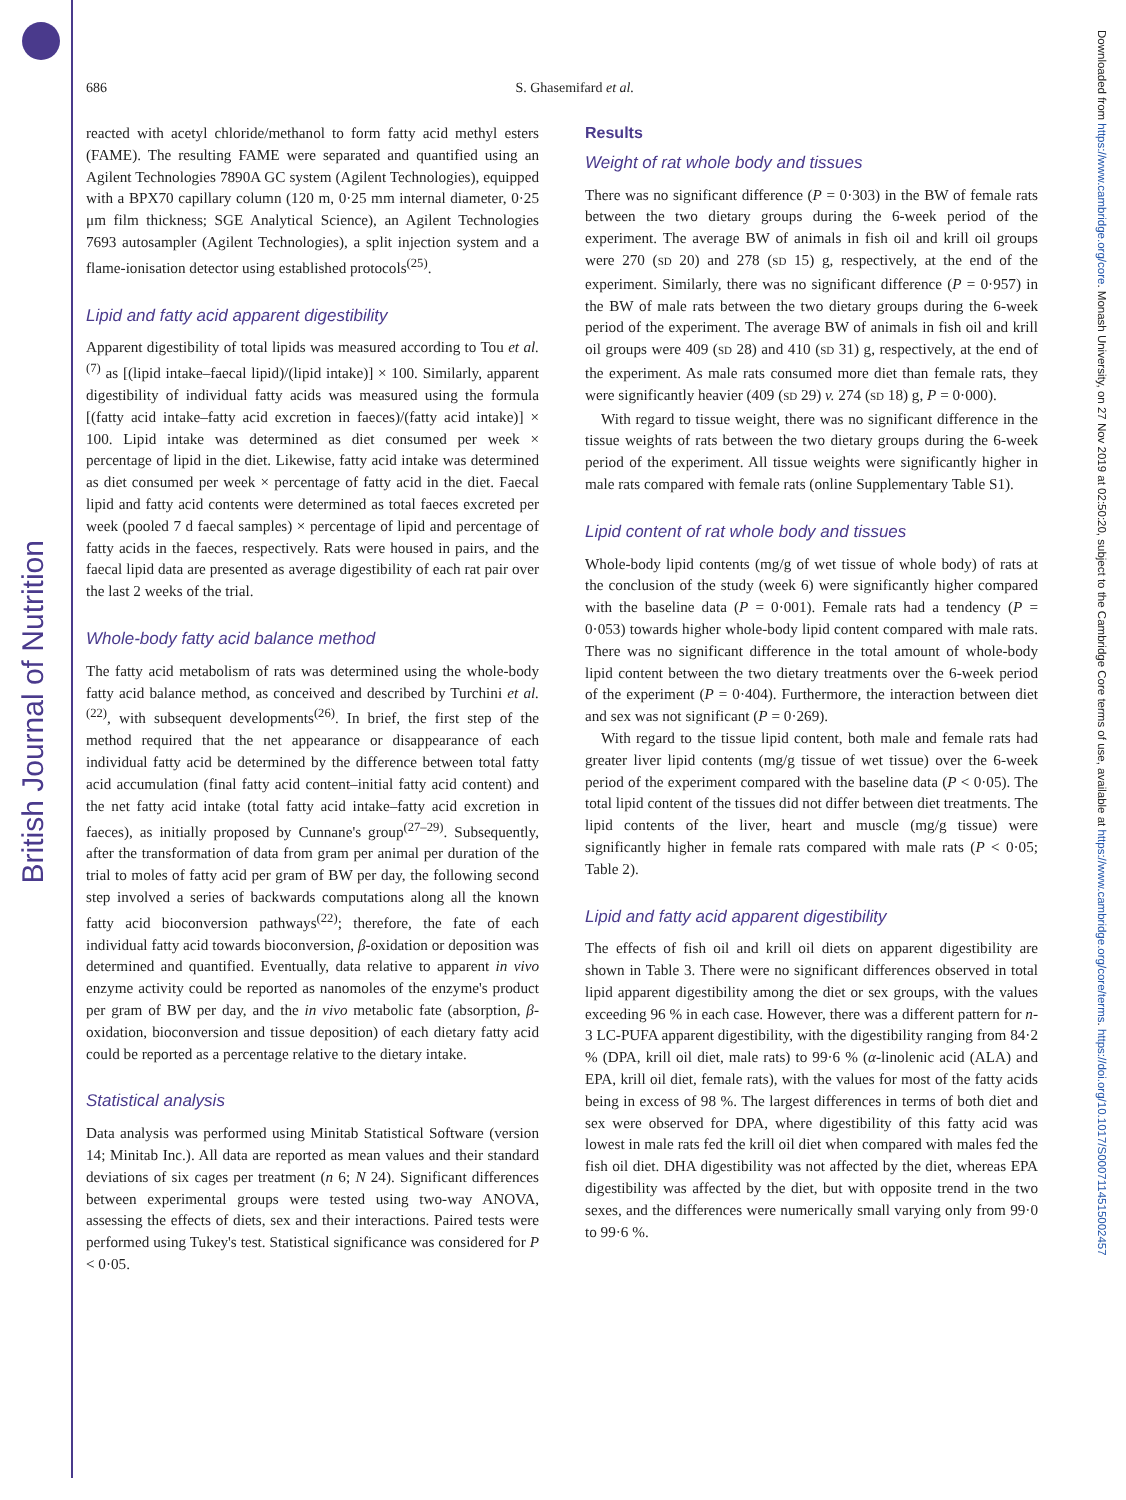British Journal of Nutrition
Downloaded from https://www.cambridge.org/core. Monash University, on 27 Nov 2019 at 02:50:20, subject to the Cambridge Core terms of use, available at https://www.cambridge.org/core/terms. https://doi.org/10.1017/S0007114515002457
686 S. Ghasemifard et al.
reacted with acetyl chloride/methanol to form fatty acid methyl esters (FAME). The resulting FAME were separated and quantified using an Agilent Technologies 7890A GC system (Agilent Technologies), equipped with a BPX70 capillary column (120 m, 0·25 mm internal diameter, 0·25 μm film thickness; SGE Analytical Science), an Agilent Technologies 7693 autosampler (Agilent Technologies), a split injection system and a flame-ionisation detector using established protocols<sup>(25)</sup>.
Lipid and fatty acid apparent digestibility
Apparent digestibility of total lipids was measured according to Tou et al.<sup>(7)</sup> as [(lipid intake–faecal lipid)/(lipid intake)] × 100. Similarly, apparent digestibility of individual fatty acids was measured using the formula [(fatty acid intake–fatty acid excretion in faeces)/(fatty acid intake)] × 100. Lipid intake was determined as diet consumed per week × percentage of lipid in the diet. Likewise, fatty acid intake was determined as diet consumed per week × percentage of fatty acid in the diet. Faecal lipid and fatty acid contents were determined as total faeces excreted per week (pooled 7 d faecal samples) × percentage of lipid and percentage of fatty acids in the faeces, respectively. Rats were housed in pairs, and the faecal lipid data are presented as average digestibility of each rat pair over the last 2 weeks of the trial.
Whole-body fatty acid balance method
The fatty acid metabolism of rats was determined using the whole-body fatty acid balance method, as conceived and described by Turchini et al.<sup>(22)</sup>, with subsequent developments<sup>(26)</sup>. In brief, the first step of the method required that the net appearance or disappearance of each individual fatty acid be determined by the difference between total fatty acid accumulation (final fatty acid content–initial fatty acid content) and the net fatty acid intake (total fatty acid intake–fatty acid excretion in faeces), as initially proposed by Cunnane's group<sup>(27–29)</sup>. Subsequently, after the transformation of data from gram per animal per duration of the trial to moles of fatty acid per gram of BW per day, the following second step involved a series of backwards computations along all the known fatty acid bioconversion pathways<sup>(22)</sup>; therefore, the fate of each individual fatty acid towards bioconversion, β-oxidation or deposition was determined and quantified. Eventually, data relative to apparent in vivo enzyme activity could be reported as nanomoles of the enzyme's product per gram of BW per day, and the in vivo metabolic fate (absorption, β-oxidation, bioconversion and tissue deposition) of each dietary fatty acid could be reported as a percentage relative to the dietary intake.
Statistical analysis
Data analysis was performed using Minitab Statistical Software (version 14; Minitab Inc.). All data are reported as mean values and their standard deviations of six cages per treatment (n 6; N 24). Significant differences between experimental groups were tested using two-way ANOVA, assessing the effects of diets, sex and their interactions. Paired tests were performed using Tukey's test. Statistical significance was considered for P < 0·05.
Results
Weight of rat whole body and tissues
There was no significant difference (P = 0·303) in the BW of female rats between the two dietary groups during the 6-week period of the experiment. The average BW of animals in fish oil and krill oil groups were 270 (SD 20) and 278 (SD 15) g, respectively, at the end of the experiment. Similarly, there was no significant difference (P = 0·957) in the BW of male rats between the two dietary groups during the 6-week period of the experiment. The average BW of animals in fish oil and krill oil groups were 409 (SD 28) and 410 (SD 31) g, respectively, at the end of the experiment. As male rats consumed more diet than female rats, they were significantly heavier (409 (SD 29) v. 274 (SD 18) g, P = 0·000).
With regard to tissue weight, there was no significant difference in the tissue weights of rats between the two dietary groups during the 6-week period of the experiment. All tissue weights were significantly higher in male rats compared with female rats (online Supplementary Table S1).
Lipid content of rat whole body and tissues
Whole-body lipid contents (mg/g of wet tissue of whole body) of rats at the conclusion of the study (week 6) were significantly higher compared with the baseline data (P = 0·001). Female rats had a tendency (P = 0·053) towards higher whole-body lipid content compared with male rats. There was no significant difference in the total amount of whole-body lipid content between the two dietary treatments over the 6-week period of the experiment (P = 0·404). Furthermore, the interaction between diet and sex was not significant (P = 0·269).
With regard to the tissue lipid content, both male and female rats had greater liver lipid contents (mg/g tissue of wet tissue) over the 6-week period of the experiment compared with the baseline data (P < 0·05). The total lipid content of the tissues did not differ between diet treatments. The lipid contents of the liver, heart and muscle (mg/g tissue) were significantly higher in female rats compared with male rats (P < 0·05; Table 2).
Lipid and fatty acid apparent digestibility
The effects of fish oil and krill oil diets on apparent digestibility are shown in Table 3. There were no significant differences observed in total lipid apparent digestibility among the diet or sex groups, with the values exceeding 96 % in each case. However, there was a different pattern for n-3 LC-PUFA apparent digestibility, with the digestibility ranging from 84·2 % (DPA, krill oil diet, male rats) to 99·6 % (α-linolenic acid (ALA) and EPA, krill oil diet, female rats), with the values for most of the fatty acids being in excess of 98 %. The largest differences in terms of both diet and sex were observed for DPA, where digestibility of this fatty acid was lowest in male rats fed the krill oil diet when compared with males fed the fish oil diet. DHA digestibility was not affected by the diet, whereas EPA digestibility was affected by the diet, but with opposite trend in the two sexes, and the differences were numerically small varying only from 99·0 to 99·6 %.